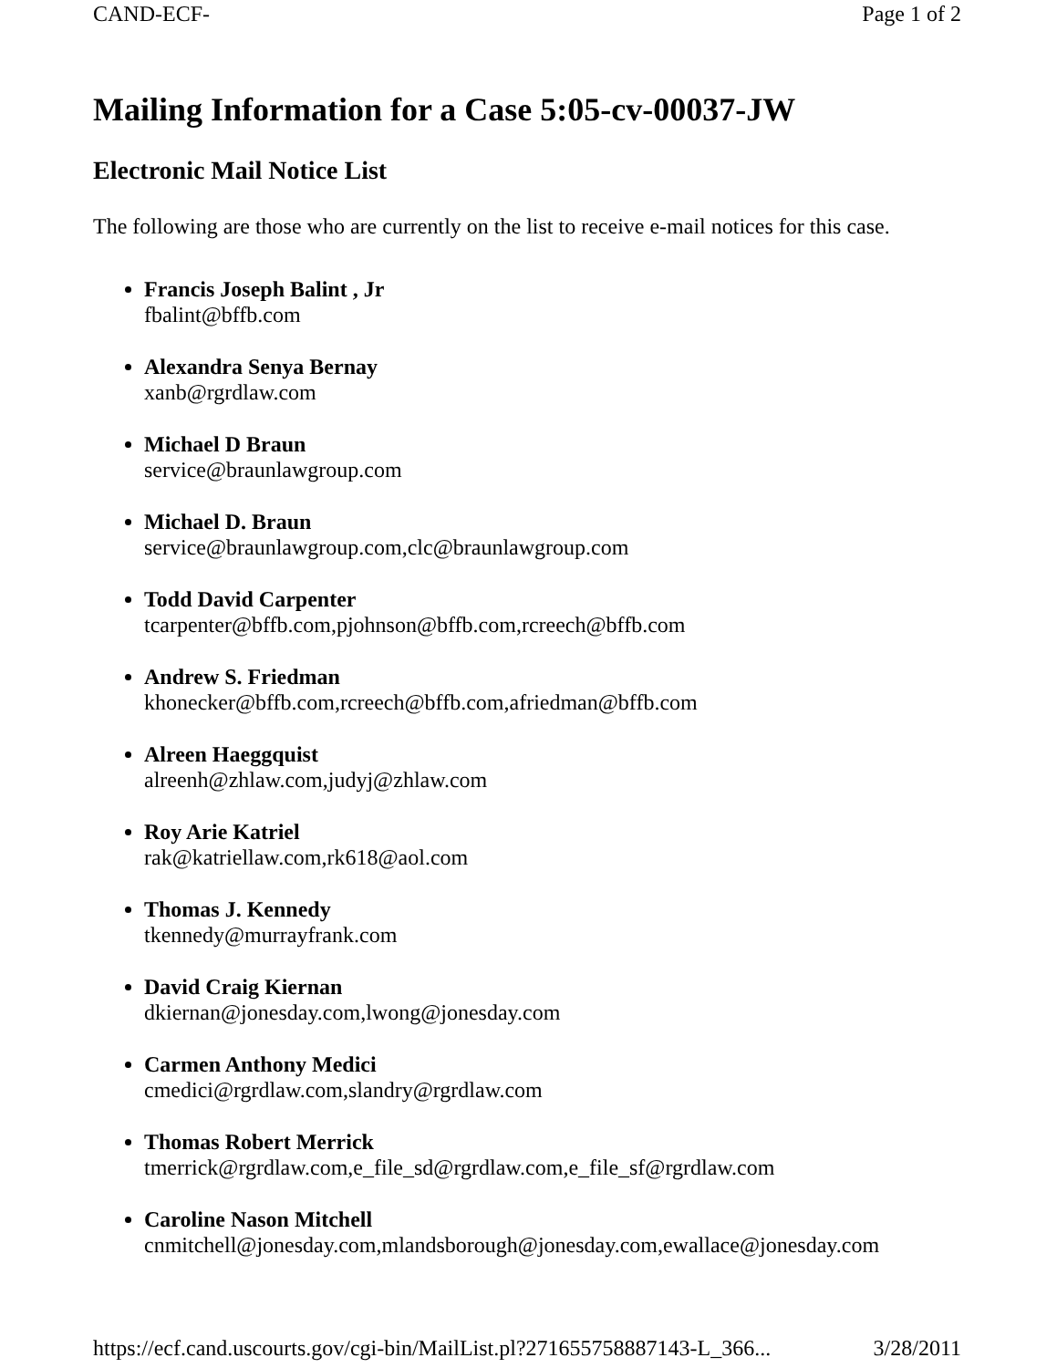CAND-ECF- Page 1 of 2
Mailing Information for a Case 5:05-cv-00037-JW
Electronic Mail Notice List
The following are those who are currently on the list to receive e-mail notices for this case.
Francis Joseph Balint , Jr
fbalint@bffb.com
Alexandra Senya Bernay
xanb@rgrdlaw.com
Michael D Braun
service@braunlawgroup.com
Michael D. Braun
service@braunlawgroup.com,clc@braunlawgroup.com
Todd David Carpenter
tcarpenter@bffb.com,pjohnson@bffb.com,rcreech@bffb.com
Andrew S. Friedman
khonecker@bffb.com,rcreech@bffb.com,afriedman@bffb.com
Alreen Haeggquist
alreenh@zhlaw.com,judyj@zhlaw.com
Roy Arie Katriel
rak@katriellaw.com,rk618@aol.com
Thomas J. Kennedy
tkennedy@murrayfrank.com
David Craig Kiernan
dkiernan@jonesday.com,lwong@jonesday.com
Carmen Anthony Medici
cmedici@rgrdlaw.com,slandry@rgrdlaw.com
Thomas Robert Merrick
tmerrick@rgrdlaw.com,e_file_sd@rgrdlaw.com,e_file_sf@rgrdlaw.com
Caroline Nason Mitchell
cnmitchell@jonesday.com,mlandsborough@jonesday.com,ewallace@jonesday.com
https://ecf.cand.uscourts.gov/cgi-bin/MailList.pl?271655758887143-L_366... 3/28/2011